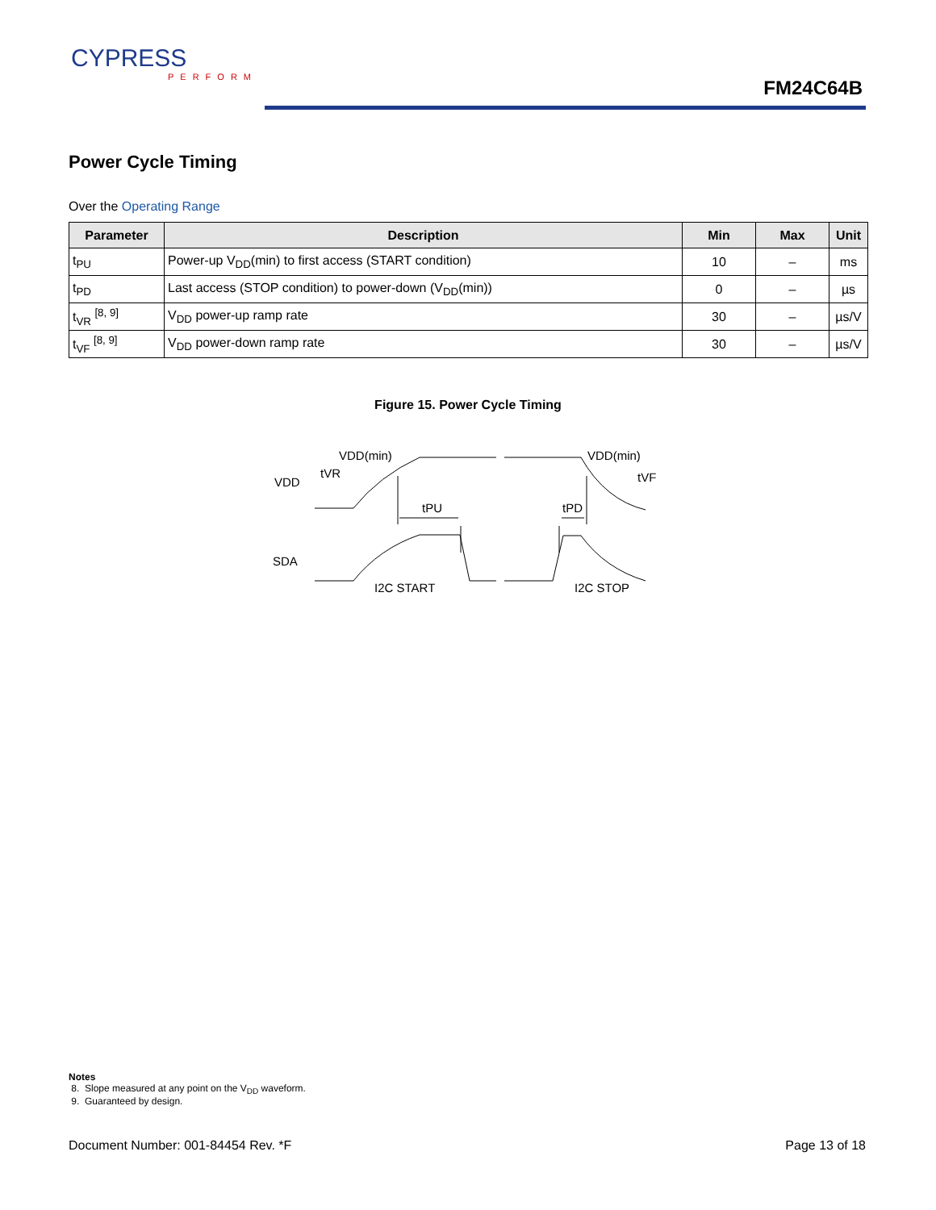CYPRESS
PERFORM
FM24C64B
Power Cycle Timing
Over the Operating Range
| Parameter | Description | Min | Max | Unit |
| --- | --- | --- | --- | --- |
| t<sub>PU</sub> | Power-up V<sub>DD</sub>(min) to first access (START condition) | 10 | – | ms |
| t<sub>PD</sub> | Last access (STOP condition) to power-down (V<sub>DD</sub>(min)) | 0 | – | µs |
| t<sub>VR</sub> <sup>[8, 9]</sup> | V<sub>DD</sub> power-up ramp rate | 30 | – | µs/V |
| t<sub>VF</sub> <sup>[8, 9]</sup> | V<sub>DD</sub> power-down ramp rate | 30 | – | µs/V |
Figure 15. Power Cycle Timing
VDD(min)
VDD
tVR
tPU
tPD
VDD(min)
tVF
SDA
I2C START
I2C STOP
Notes
8. Slope measured at any point on the V<sub>DD</sub> waveform.
9. Guaranteed by design.
Document Number: 001-84454 Rev. *F Page 13 of 18